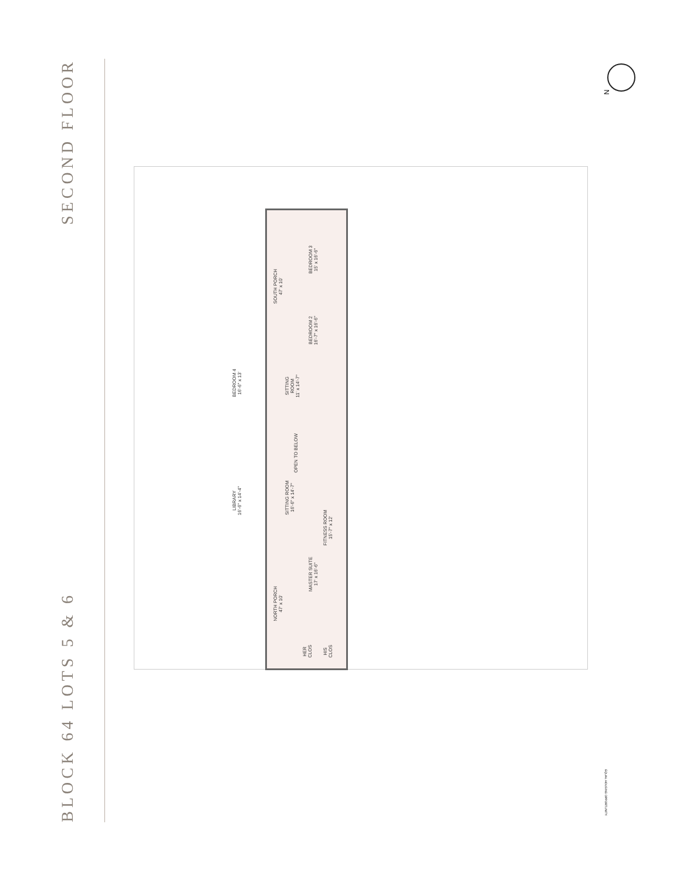SECOND FLOOR
BLOCK 64 LOTS 5 & 6
N
SOUTH PORCH
47' x 10'
BEDROOM 3
15' x 16'-6"
BEDROOM 2
16'-7" x 16'-6"
BEDROOM 4
16'-6" x 13'
SITTING
ROOM
11' x 14'-7"
OPEN TO BELOW
LIBRARY
16'-6" x 14'-4"
SITTING ROOM
16'-6" x 14'-7"
FITNESS ROOM
15'-7" x 12'
NORTH PORCH
47' x 10'
MASTER SUITE
17' x 16'-6"
HER
CLOS
HIS
CLOS
EQUAL HOUSING OPPORTUNITY